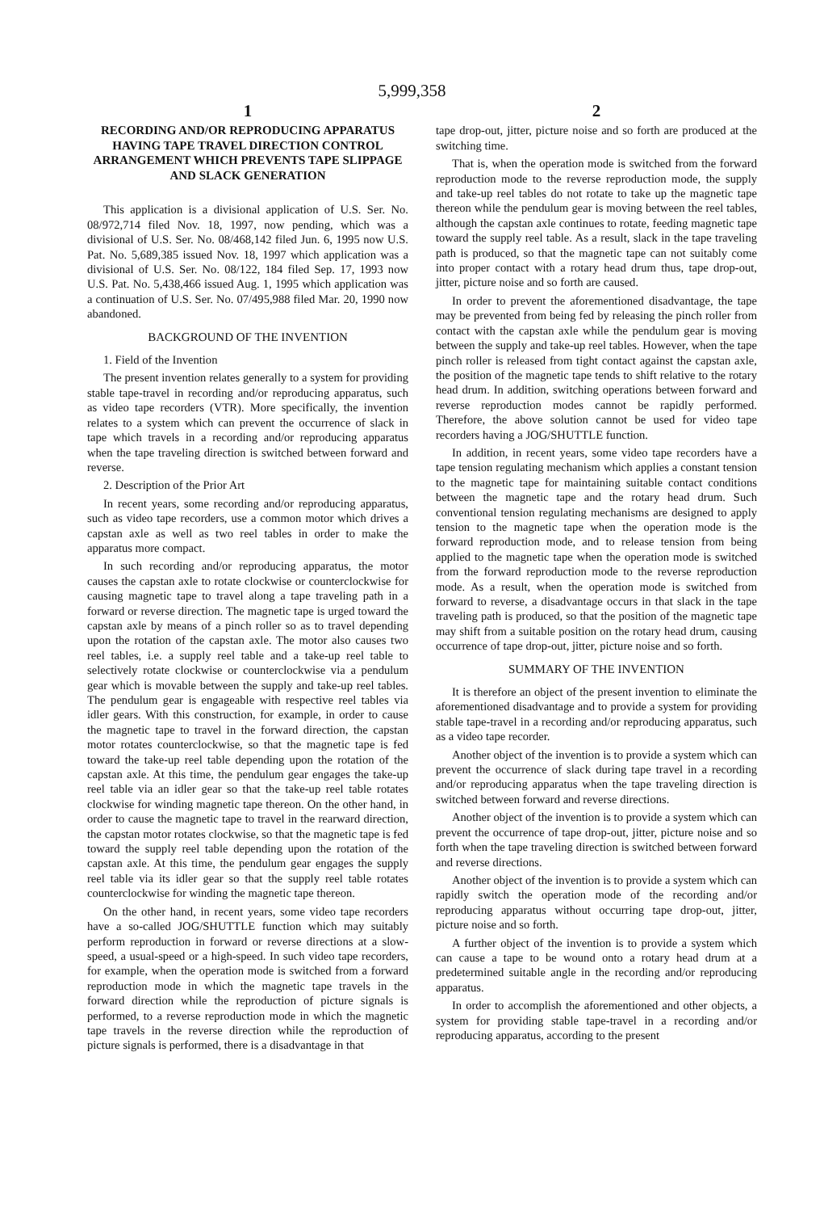5,999,358
1
RECORDING AND/OR REPRODUCING APPARATUS HAVING TAPE TRAVEL DIRECTION CONTROL ARRANGEMENT WHICH PREVENTS TAPE SLIPPAGE AND SLACK GENERATION
This application is a divisional application of U.S. Ser. No. 08/972,714 filed Nov. 18, 1997, now pending, which was a divisional of U.S. Ser. No. 08/468,142 filed Jun. 6, 1995 now U.S. Pat. No. 5,689,385 issued Nov. 18, 1997 which application was a divisional of U.S. Ser. No. 08/122, 184 filed Sep. 17, 1993 now U.S. Pat. No. 5,438,466 issued Aug. 1, 1995 which application was a continuation of U.S. Ser. No. 07/495,988 filed Mar. 20, 1990 now abandoned.
BACKGROUND OF THE INVENTION
1. Field of the Invention
The present invention relates generally to a system for providing stable tape-travel in recording and/or reproducing apparatus, such as video tape recorders (VTR). More specifically, the invention relates to a system which can prevent the occurrence of slack in tape which travels in a recording and/or reproducing apparatus when the tape traveling direction is switched between forward and reverse.
2. Description of the Prior Art
In recent years, some recording and/or reproducing apparatus, such as video tape recorders, use a common motor which drives a capstan axle as well as two reel tables in order to make the apparatus more compact.
In such recording and/or reproducing apparatus, the motor causes the capstan axle to rotate clockwise or counterclockwise for causing magnetic tape to travel along a tape traveling path in a forward or reverse direction. The magnetic tape is urged toward the capstan axle by means of a pinch roller so as to travel depending upon the rotation of the capstan axle. The motor also causes two reel tables, i.e. a supply reel table and a take-up reel table to selectively rotate clockwise or counterclockwise via a pendulum gear which is movable between the supply and take-up reel tables. The pendulum gear is engageable with respective reel tables via idler gears. With this construction, for example, in order to cause the magnetic tape to travel in the forward direction, the capstan motor rotates counterclockwise, so that the magnetic tape is fed toward the take-up reel table depending upon the rotation of the capstan axle. At this time, the pendulum gear engages the take-up reel table via an idler gear so that the take-up reel table rotates clockwise for winding magnetic tape thereon. On the other hand, in order to cause the magnetic tape to travel in the rearward direction, the capstan motor rotates clockwise, so that the magnetic tape is fed toward the supply reel table depending upon the rotation of the capstan axle. At this time, the pendulum gear engages the supply reel table via its idler gear so that the supply reel table rotates counterclockwise for winding the magnetic tape thereon.
On the other hand, in recent years, some video tape recorders have a so-called JOG/SHUTTLE function which may suitably perform reproduction in forward or reverse directions at a slow-speed, a usual-speed or a high-speed. In such video tape recorders, for example, when the operation mode is switched from a forward reproduction mode in which the magnetic tape travels in the forward direction while the reproduction of picture signals is performed, to a reverse reproduction mode in which the magnetic tape travels in the reverse direction while the reproduction of picture signals is performed, there is a disadvantage in that
2
tape drop-out, jitter, picture noise and so forth are produced at the switching time.
That is, when the operation mode is switched from the forward reproduction mode to the reverse reproduction mode, the supply and take-up reel tables do not rotate to take up the magnetic tape thereon while the pendulum gear is moving between the reel tables, although the capstan axle continues to rotate, feeding magnetic tape toward the supply reel table. As a result, slack in the tape traveling path is produced, so that the magnetic tape can not suitably come into proper contact with a rotary head drum thus, tape drop-out, jitter, picture noise and so forth are caused.
In order to prevent the aforementioned disadvantage, the tape may be prevented from being fed by releasing the pinch roller from contact with the capstan axle while the pendulum gear is moving between the supply and take-up reel tables. However, when the tape pinch roller is released from tight contact against the capstan axle, the position of the magnetic tape tends to shift relative to the rotary head drum. In addition, switching operations between forward and reverse reproduction modes cannot be rapidly performed. Therefore, the above solution cannot be used for video tape recorders having a JOG/SHUTTLE function.
In addition, in recent years, some video tape recorders have a tape tension regulating mechanism which applies a constant tension to the magnetic tape for maintaining suitable contact conditions between the magnetic tape and the rotary head drum. Such conventional tension regulating mechanisms are designed to apply tension to the magnetic tape when the operation mode is the forward reproduction mode, and to release tension from being applied to the magnetic tape when the operation mode is switched from the forward reproduction mode to the reverse reproduction mode. As a result, when the operation mode is switched from forward to reverse, a disadvantage occurs in that slack in the tape traveling path is produced, so that the position of the magnetic tape may shift from a suitable position on the rotary head drum, causing occurrence of tape drop-out, jitter, picture noise and so forth.
SUMMARY OF THE INVENTION
It is therefore an object of the present invention to eliminate the aforementioned disadvantage and to provide a system for providing stable tape-travel in a recording and/or reproducing apparatus, such as a video tape recorder.
Another object of the invention is to provide a system which can prevent the occurrence of slack during tape travel in a recording and/or reproducing apparatus when the tape traveling direction is switched between forward and reverse directions.
Another object of the invention is to provide a system which can prevent the occurrence of tape drop-out, jitter, picture noise and so forth when the tape traveling direction is switched between forward and reverse directions.
Another object of the invention is to provide a system which can rapidly switch the operation mode of the recording and/or reproducing apparatus without occurring tape drop-out, jitter, picture noise and so forth.
A further object of the invention is to provide a system which can cause a tape to be wound onto a rotary head drum at a predetermined suitable angle in the recording and/or reproducing apparatus.
In order to accomplish the aforementioned and other objects, a system for providing stable tape-travel in a recording and/or reproducing apparatus, according to the present